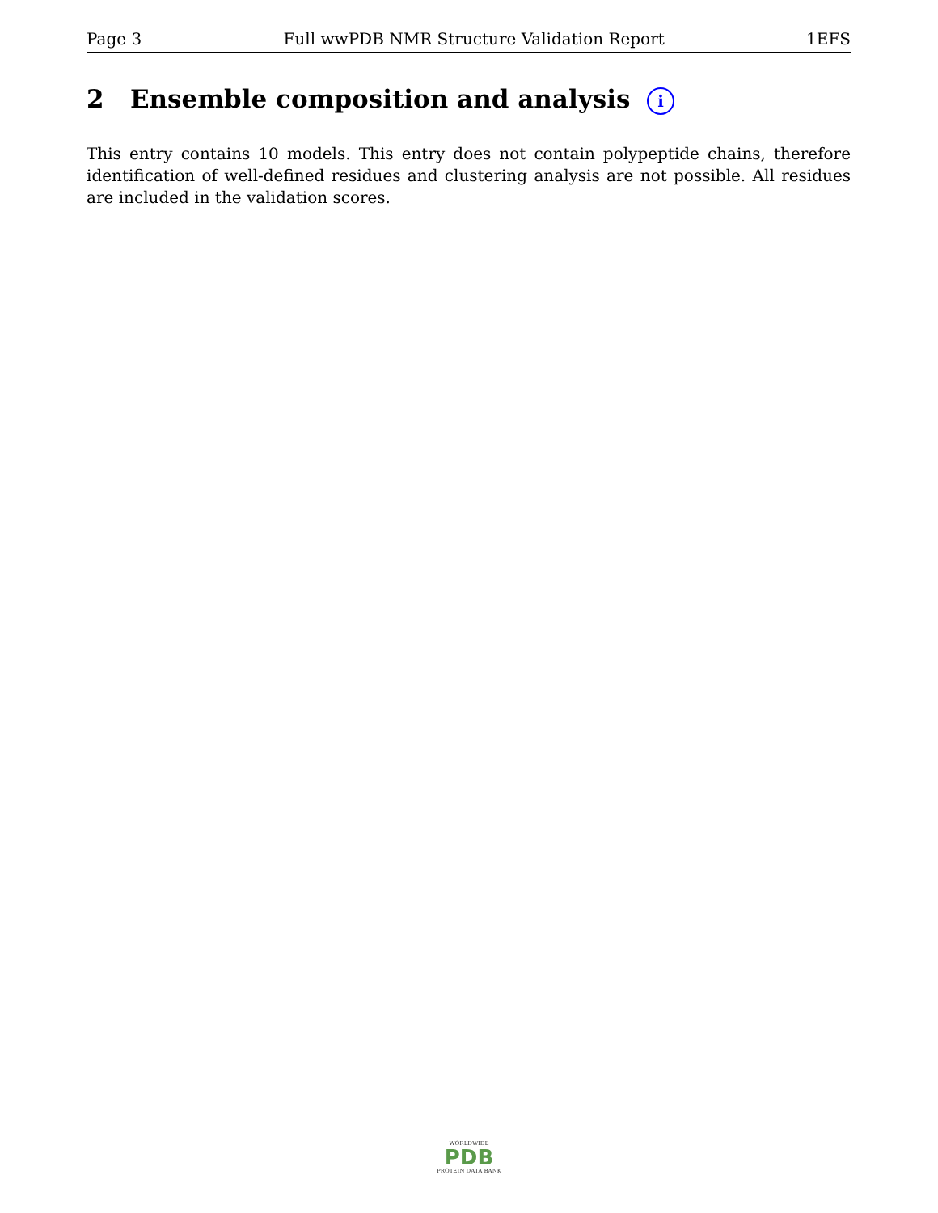Page 3 Full wwPDB NMR Structure Validation Report 1EFS
2 Ensemble composition and analysis i
This entry contains 10 models. This entry does not contain polypeptide chains, therefore identification of well-defined residues and clustering analysis are not possible. All residues are included in the validation scores.
WORLDWIDE
PDB
PROTEIN DATA BANK